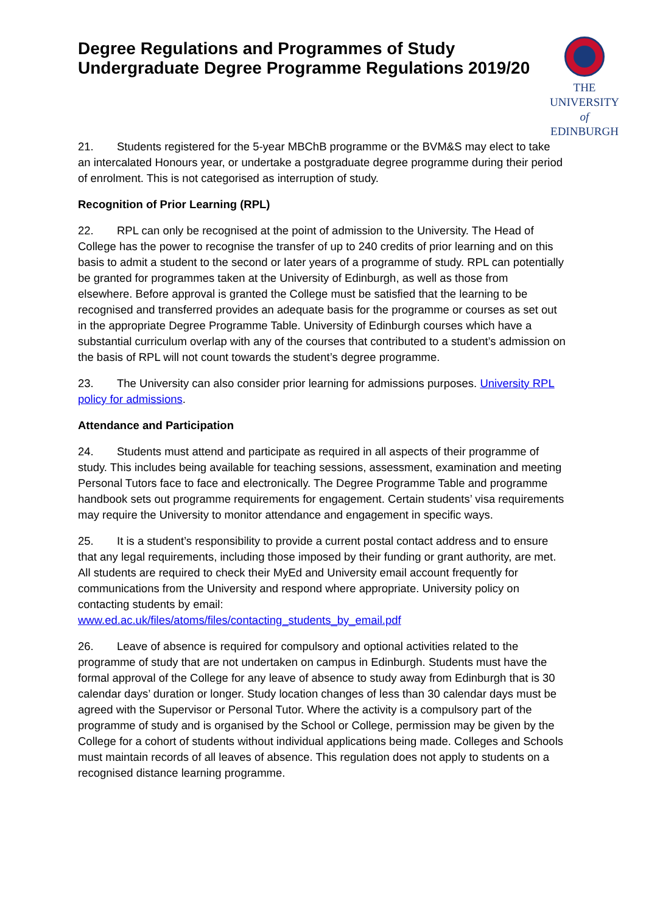Degree Regulations and Programmes of Study Undergraduate Degree Programme Regulations 2019/20
THE UNIVERSITY
of EDINBURGH
21. Students registered for the 5-year MBChB programme or the BVM&S may elect to take an intercalated Honours year, or undertake a postgraduate degree programme during their period of enrolment. This is not categorised as interruption of study.
Recognition of Prior Learning (RPL)
22. RPL can only be recognised at the point of admission to the University. The Head of College has the power to recognise the transfer of up to 240 credits of prior learning and on this basis to admit a student to the second or later years of a programme of study. RPL can potentially be granted for programmes taken at the University of Edinburgh, as well as those from elsewhere. Before approval is granted the College must be satisfied that the learning to be recognised and transferred provides an adequate basis for the programme or courses as set out in the appropriate Degree Programme Table. University of Edinburgh courses which have a substantial curriculum overlap with any of the courses that contributed to a student’s admission on the basis of RPL will not count towards the student’s degree programme.
23. The University can also consider prior learning for admissions purposes. University RPL policy for admissions.
Attendance and Participation
24. Students must attend and participate as required in all aspects of their programme of study. This includes being available for teaching sessions, assessment, examination and meeting Personal Tutors face to face and electronically. The Degree Programme Table and programme handbook sets out programme requirements for engagement. Certain students’ visa requirements may require the University to monitor attendance and engagement in specific ways.
25. It is a student’s responsibility to provide a current postal contact address and to ensure that any legal requirements, including those imposed by their funding or grant authority, are met. All students are required to check their MyEd and University email account frequently for communications from the University and respond where appropriate. University policy on contacting students by email:
www.ed.ac.uk/files/atoms/files/contacting_students_by_email.pdf
26. Leave of absence is required for compulsory and optional activities related to the programme of study that are not undertaken on campus in Edinburgh. Students must have the formal approval of the College for any leave of absence to study away from Edinburgh that is 30 calendar days’ duration or longer. Study location changes of less than 30 calendar days must be agreed with the Supervisor or Personal Tutor. Where the activity is a compulsory part of the programme of study and is organised by the School or College, permission may be given by the College for a cohort of students without individual applications being made. Colleges and Schools must maintain records of all leaves of absence. This regulation does not apply to students on a recognised distance learning programme.